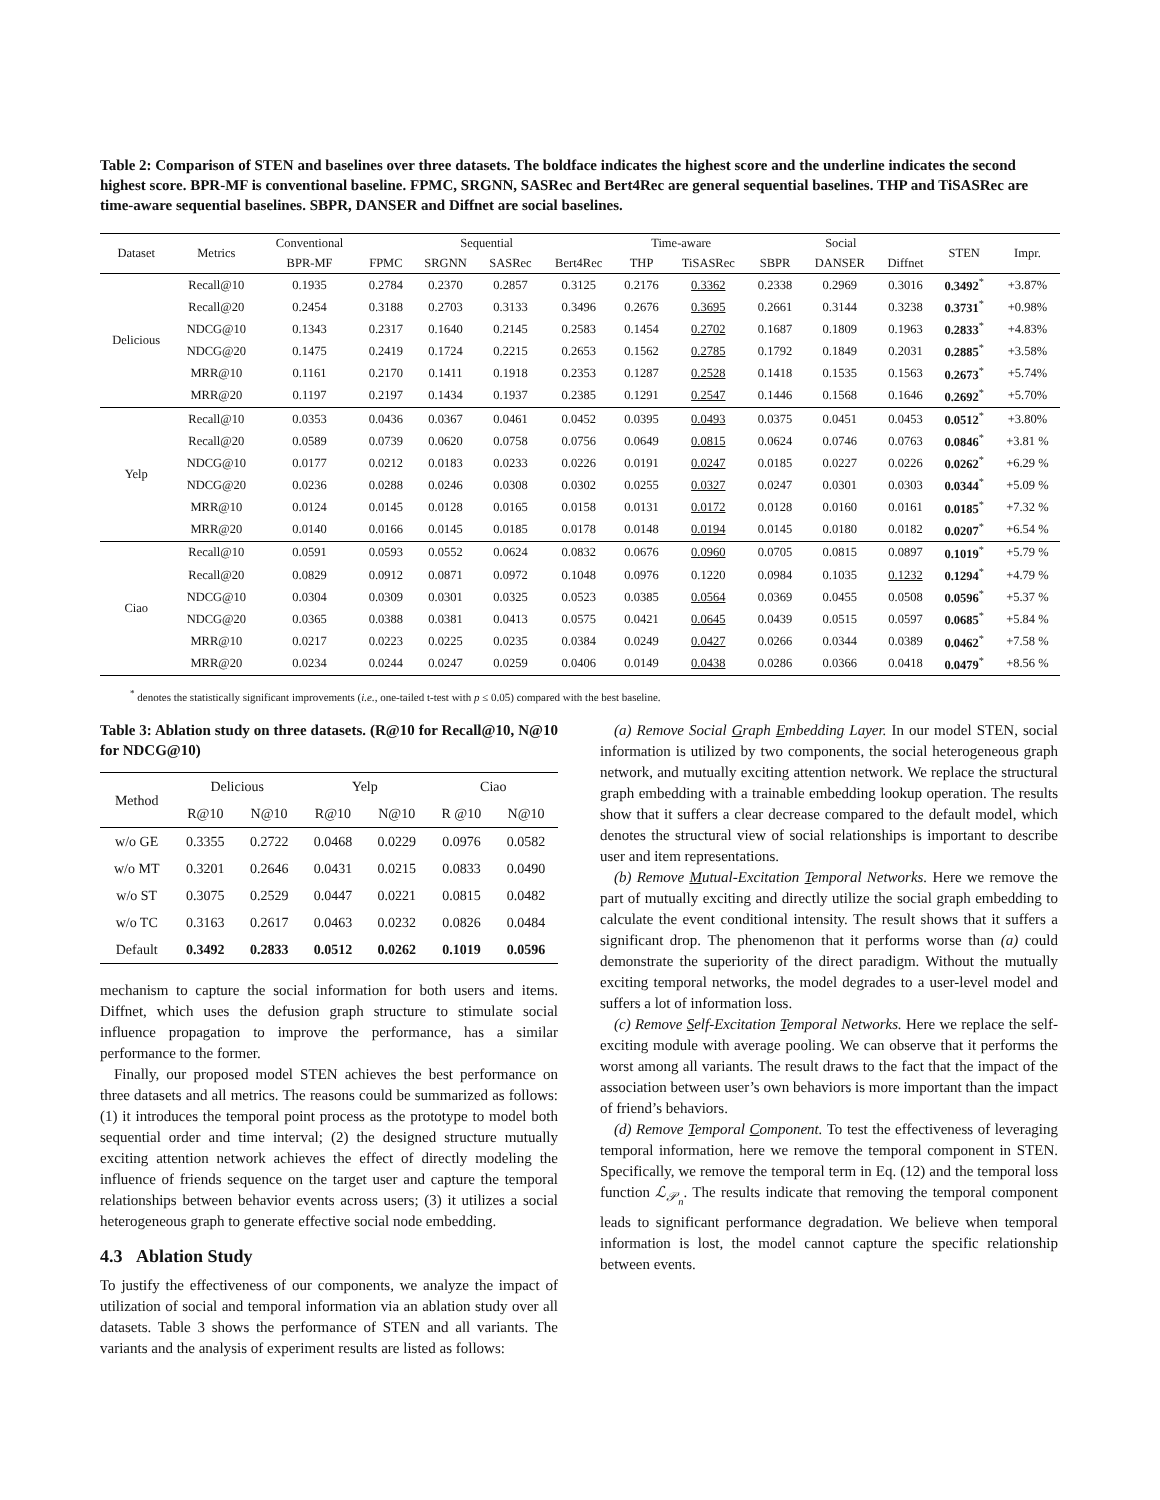Table 2: Comparison of STEN and baselines over three datasets. The boldface indicates the highest score and the underline indicates the second highest score. BPR-MF is conventional baseline. FPMC, SRGNN, SASRec and Bert4Rec are general sequential baselines. THP and TiSASRec are time-aware sequential baselines. SBPR, DANSER and Diffnet are social baselines.
| Dataset | Metrics | Conventional | Sequential | | | | Time-aware | | Social | | | STEN | Impr. |
| --- | --- | --- | --- | --- | --- | --- | --- | --- | --- | --- | --- | --- | --- |
| | | BPR-MF | FPMC | SRGNN | SASRec | Bert4Rec | THP | TiSASRec | SBPR | DANSER | Diffnet | | |
| Delicious | Recall@10 | 0.1935 | 0.2784 | 0.2370 | 0.2857 | 0.3125 | 0.2176 | 0.3362 | 0.2338 | 0.2969 | 0.3016 | 0.3492<sup>*</sup> | +3.87% |
| | Recall@20 | 0.2454 | 0.3188 | 0.2703 | 0.3133 | 0.3496 | 0.2676 | 0.3695 | 0.2661 | 0.3144 | 0.3238 | 0.3731<sup>*</sup> | +0.98% |
| | NDCG@10 | 0.1343 | 0.2317 | 0.1640 | 0.2145 | 0.2583 | 0.1454 | 0.2702 | 0.1687 | 0.1809 | 0.1963 | 0.2833<sup>*</sup> | +4.83% |
| | NDCG@20 | 0.1475 | 0.2419 | 0.1724 | 0.2215 | 0.2653 | 0.1562 | 0.2785 | 0.1792 | 0.1849 | 0.2031 | 0.2885<sup>*</sup> | +3.58% |
| | MRR@10 | 0.1161 | 0.2170 | 0.1411 | 0.1918 | 0.2353 | 0.1287 | 0.2528 | 0.1418 | 0.1535 | 0.1563 | 0.2673<sup>*</sup> | +5.74% |
| | MRR@20 | 0.1197 | 0.2197 | 0.1434 | 0.1937 | 0.2385 | 0.1291 | 0.2547 | 0.1446 | 0.1568 | 0.1646 | 0.2692<sup>*</sup> | +5.70% |
| Yelp | Recall@10 | 0.0353 | 0.0436 | 0.0367 | 0.0461 | 0.0452 | 0.0395 | 0.0493 | 0.0375 | 0.0451 | 0.0453 | 0.0512<sup>*</sup> | +3.80% |
| | Recall@20 | 0.0589 | 0.0739 | 0.0620 | 0.0758 | 0.0756 | 0.0649 | 0.0815 | 0.0624 | 0.0746 | 0.0763 | 0.0846<sup>*</sup> | +3.81 % |
| | NDCG@10 | 0.0177 | 0.0212 | 0.0183 | 0.0233 | 0.0226 | 0.0191 | 0.0247 | 0.0185 | 0.0227 | 0.0226 | 0.0262<sup>*</sup> | +6.29 % |
| | NDCG@20 | 0.0236 | 0.0288 | 0.0246 | 0.0308 | 0.0302 | 0.0255 | 0.0327 | 0.0247 | 0.0301 | 0.0303 | 0.0344<sup>*</sup> | +5.09 % |
| | MRR@10 | 0.0124 | 0.0145 | 0.0128 | 0.0165 | 0.0158 | 0.0131 | 0.0172 | 0.0128 | 0.0160 | 0.0161 | 0.0185<sup>*</sup> | +7.32 % |
| | MRR@20 | 0.0140 | 0.0166 | 0.0145 | 0.0185 | 0.0178 | 0.0148 | 0.0194 | 0.0145 | 0.0180 | 0.0182 | 0.0207<sup>*</sup> | +6.54 % |
| Ciao | Recall@10 | 0.0591 | 0.0593 | 0.0552 | 0.0624 | 0.0832 | 0.0676 | 0.0960 | 0.0705 | 0.0815 | 0.0897 | 0.1019<sup>*</sup> | +5.79 % |
| | Recall@20 | 0.0829 | 0.0912 | 0.0871 | 0.0972 | 0.1048 | 0.0976 | 0.1220 | 0.0984 | 0.1035 | 0.1232 | 0.1294<sup>*</sup> | +4.79 % |
| | NDCG@10 | 0.0304 | 0.0309 | 0.0301 | 0.0325 | 0.0523 | 0.0385 | 0.0564 | 0.0369 | 0.0455 | 0.0508 | 0.0596<sup>*</sup> | +5.37 % |
| | NDCG@20 | 0.0365 | 0.0388 | 0.0381 | 0.0413 | 0.0575 | 0.0421 | 0.0645 | 0.0439 | 0.0515 | 0.0597 | 0.0685<sup>*</sup> | +5.84 % |
| | MRR@10 | 0.0217 | 0.0223 | 0.0225 | 0.0235 | 0.0384 | 0.0249 | 0.0427 | 0.0266 | 0.0344 | 0.0389 | 0.0462<sup>*</sup> | +7.58 % |
| | MRR@20 | 0.0234 | 0.0244 | 0.0247 | 0.0259 | 0.0406 | 0.0149 | 0.0438 | 0.0286 | 0.0366 | 0.0418 | 0.0479<sup>*</sup> | +8.56 % |
<sup>*</sup> denotes the statistically significant improvements (i.e., one-tailed t-test with p ≤ 0.05) compared with the best baseline.
Table 3: Ablation study on three datasets. (R@10 for Recall@10, N@10 for NDCG@10)
| Method | Delicious | | Yelp | | Ciao | |
| --- | --- | --- | --- | --- | --- | --- |
| | R@10 | N@10 | R@10 | N@10 | R @10 | N@10 |
| w/o GE | 0.3355 | 0.2722 | 0.0468 | 0.0229 | 0.0976 | 0.0582 |
| w/o MT | 0.3201 | 0.2646 | 0.0431 | 0.0215 | 0.0833 | 0.0490 |
| w/o ST | 0.3075 | 0.2529 | 0.0447 | 0.0221 | 0.0815 | 0.0482 |
| w/o TC | 0.3163 | 0.2617 | 0.0463 | 0.0232 | 0.0826 | 0.0484 |
| Default | 0.3492 | 0.2833 | 0.0512 | 0.0262 | 0.1019 | 0.0596 |
mechanism to capture the social information for both users and items. Diffnet, which uses the defusion graph structure to stimulate social influence propagation to improve the performance, has a similar performance to the former.
Finally, our proposed model STEN achieves the best performance on three datasets and all metrics. The reasons could be summarized as follows: (1) it introduces the temporal point process as the prototype to model both sequential order and time interval; (2) the designed structure mutually exciting attention network achieves the effect of directly modeling the influence of friends sequence on the target user and capture the temporal relationships between behavior events across users; (3) it utilizes a social heterogeneous graph to generate effective social node embedding.
4.3 Ablation Study
To justify the effectiveness of our components, we analyze the impact of utilization of social and temporal information via an ablation study over all datasets. Table 3 shows the performance of STEN and all variants. The variants and the analysis of experiment results are listed as follows:
(a) Remove Social Graph Embedding Layer. In our model STEN, social information is utilized by two components, the social heterogeneous graph network, and mutually exciting attention network. We replace the structural graph embedding with a trainable embedding lookup operation. The results show that it suffers a clear decrease compared to the default model, which denotes the structural view of social relationships is important to describe user and item representations.
(b) Remove Mutual-Excitation Temporal Networks. Here we remove the part of mutually exciting and directly utilize the social graph embedding to calculate the event conditional intensity. The result shows that it suffers a significant drop. The phenomenon that it performs worse than (a) could demonstrate the superiority of the direct paradigm. Without the mutually exciting temporal networks, the model degrades to a user-level model and suffers a lot of information loss.
(c) Remove Self-Excitation Temporal Networks. Here we replace the self-exciting module with average pooling. We can observe that it performs the worst among all variants. The result draws to the fact that the impact of the association between user’s own behaviors is more important than the impact of friend’s behaviors.
(d) Remove Temporal Component. To test the effectiveness of leveraging temporal information, here we remove the temporal component in STEN. Specifically, we remove the temporal term in Eq. (12) and the temporal loss function ℒ<sub>𝒫<sub>n</sub></sub>. The results indicate that removing the temporal component leads to significant performance degradation. We believe when temporal information is lost, the model cannot capture the specific relationship between events.